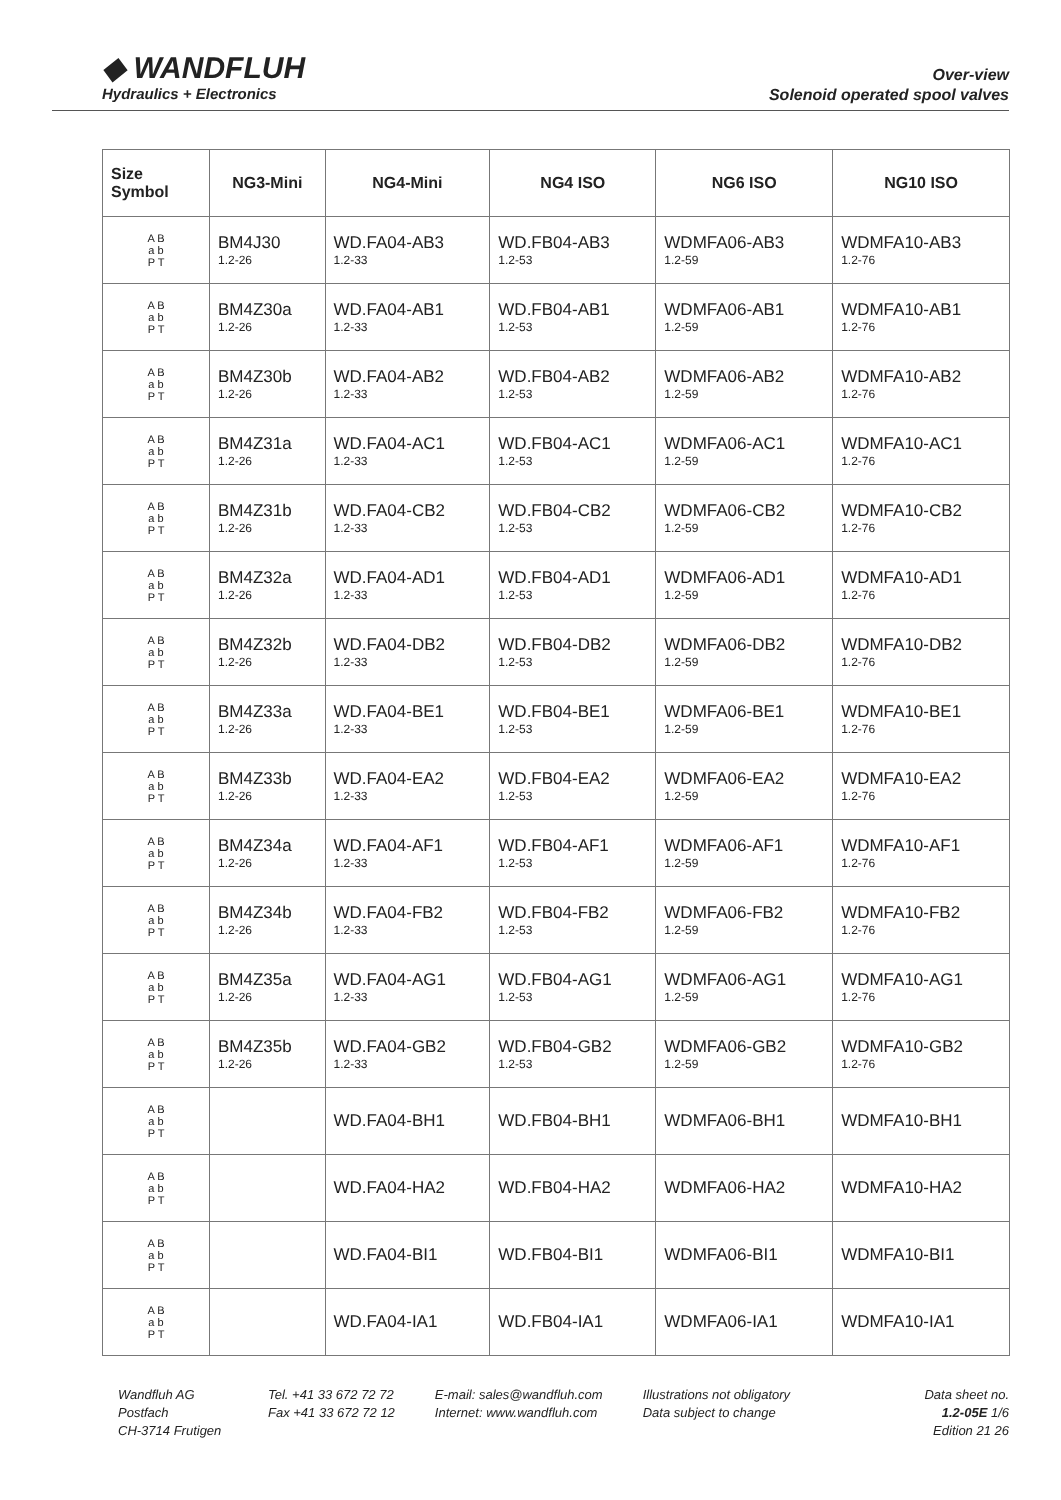◆ WANDFLUH
Hydraulics + Electronics
Over-view
Solenoid operated spool valves
| Size Symbol | NG3-Mini | NG4-Mini | NG4 ISO | NG6 ISO | NG10 ISO |
| --- | --- | --- | --- | --- | --- |
| A B a b P T | BM4J30 1.2-26 | WD.FA04-AB3 1.2-33 | WD.FB04-AB3 1.2-53 | WDMFA06-AB3 1.2-59 | WDMFA10-AB3 1.2-76 |
| A B a b P T | BM4Z30a 1.2-26 | WD.FA04-AB1 1.2-33 | WD.FB04-AB1 1.2-53 | WDMFA06-AB1 1.2-59 | WDMFA10-AB1 1.2-76 |
| A B a b P T | BM4Z30b 1.2-26 | WD.FA04-AB2 1.2-33 | WD.FB04-AB2 1.2-53 | WDMFA06-AB2 1.2-59 | WDMFA10-AB2 1.2-76 |
| A B a b P T | BM4Z31a 1.2-26 | WD.FA04-AC1 1.2-33 | WD.FB04-AC1 1.2-53 | WDMFA06-AC1 1.2-59 | WDMFA10-AC1 1.2-76 |
| A B a b P T | BM4Z31b 1.2-26 | WD.FA04-CB2 1.2-33 | WD.FB04-CB2 1.2-53 | WDMFA06-CB2 1.2-59 | WDMFA10-CB2 1.2-76 |
| A B a b P T | BM4Z32a 1.2-26 | WD.FA04-AD1 1.2-33 | WD.FB04-AD1 1.2-53 | WDMFA06-AD1 1.2-59 | WDMFA10-AD1 1.2-76 |
| A B a b P T | BM4Z32b 1.2-26 | WD.FA04-DB2 1.2-33 | WD.FB04-DB2 1.2-53 | WDMFA06-DB2 1.2-59 | WDMFA10-DB2 1.2-76 |
| A B a b P T | BM4Z33a 1.2-26 | WD.FA04-BE1 1.2-33 | WD.FB04-BE1 1.2-53 | WDMFA06-BE1 1.2-59 | WDMFA10-BE1 1.2-76 |
| A B a b P T | BM4Z33b 1.2-26 | WD.FA04-EA2 1.2-33 | WD.FB04-EA2 1.2-53 | WDMFA06-EA2 1.2-59 | WDMFA10-EA2 1.2-76 |
| A B a b P T | BM4Z34a 1.2-26 | WD.FA04-AF1 1.2-33 | WD.FB04-AF1 1.2-53 | WDMFA06-AF1 1.2-59 | WDMFA10-AF1 1.2-76 |
| A B a b P T | BM4Z34b 1.2-26 | WD.FA04-FB2 1.2-33 | WD.FB04-FB2 1.2-53 | WDMFA06-FB2 1.2-59 | WDMFA10-FB2 1.2-76 |
| A B a b P T | BM4Z35a 1.2-26 | WD.FA04-AG1 1.2-33 | WD.FB04-AG1 1.2-53 | WDMFA06-AG1 1.2-59 | WDMFA10-AG1 1.2-76 |
| A B a b P T | BM4Z35b 1.2-26 | WD.FA04-GB2 1.2-33 | WD.FB04-GB2 1.2-53 | WDMFA06-GB2 1.2-59 | WDMFA10-GB2 1.2-76 |
| A B a b P T | | WD.FA04-BH1 | WD.FB04-BH1 | WDMFA06-BH1 | WDMFA10-BH1 |
| A B a b P T | | WD.FA04-HA2 | WD.FB04-HA2 | WDMFA06-HA2 | WDMFA10-HA2 |
| A B a b P T | | WD.FA04-BI1 | WD.FB04-BI1 | WDMFA06-BI1 | WDMFA10-BI1 |
| A B a b P T | | WD.FA04-IA1 | WD.FB04-IA1 | WDMFA06-IA1 | WDMFA10-IA1 |
Wandfluh AG
Postfach
CH-3714 Frutigen
Tel. +41 33 672 72 72
Fax +41 33 672 72 12
E-mail: sales@wandfluh.com
Internet: www.wandfluh.com
Illustrations not obligatory
Data subject to change
Data sheet no.
1.2-05E 1/6
Edition 21 26